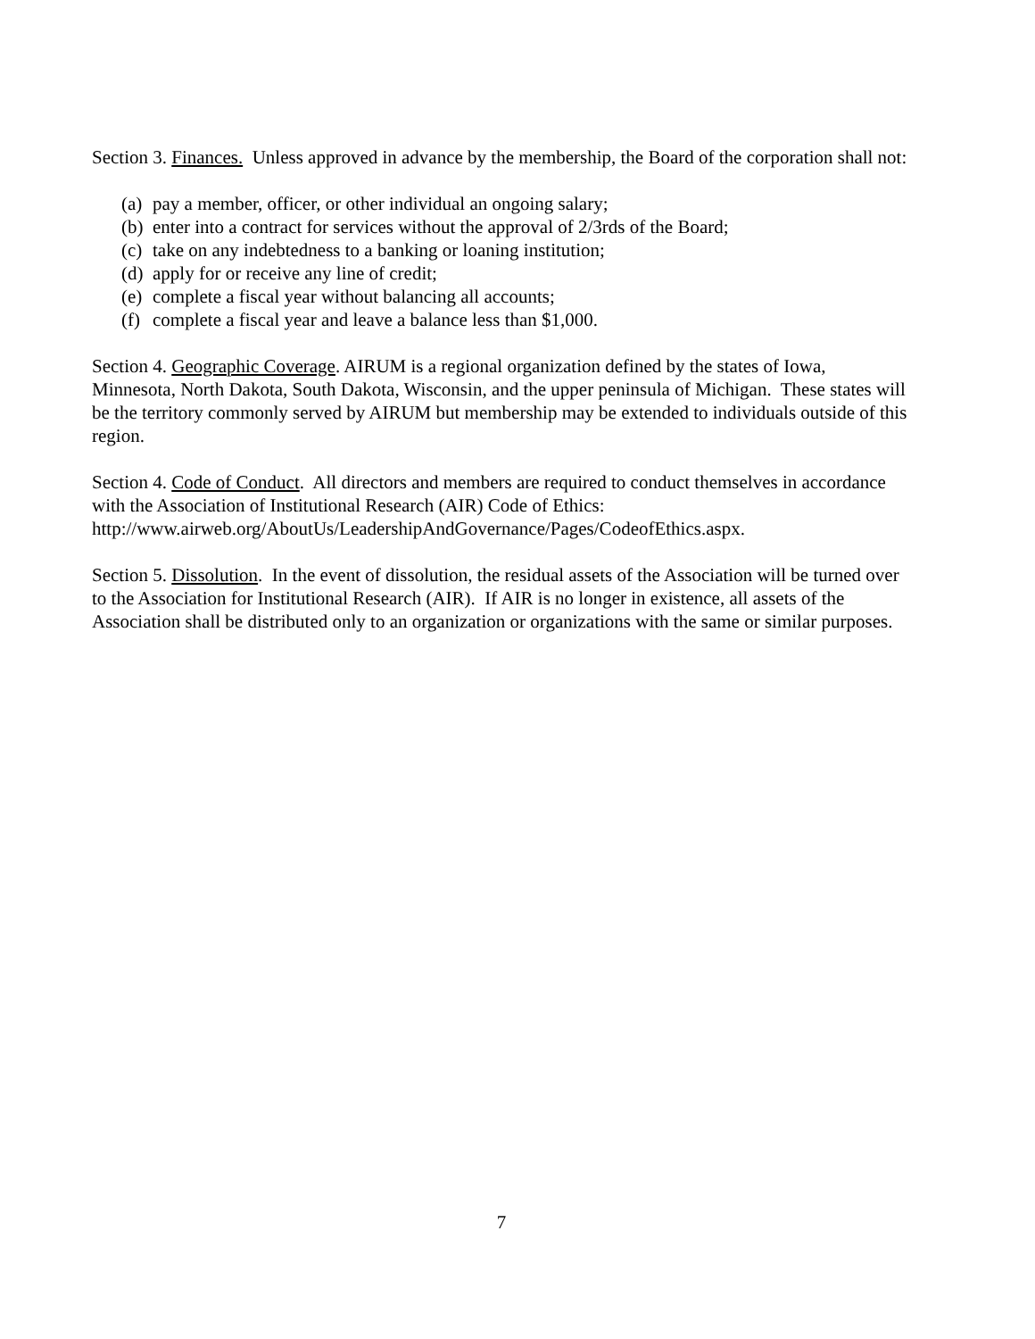Section 3. Finances. Unless approved in advance by the membership, the Board of the corporation shall not:
(a) pay a member, officer, or other individual an ongoing salary;
(b) enter into a contract for services without the approval of 2/3rds of the Board;
(c) take on any indebtedness to a banking or loaning institution;
(d) apply for or receive any line of credit;
(e) complete a fiscal year without balancing all accounts;
(f) complete a fiscal year and leave a balance less than $1,000.
Section 4. Geographic Coverage. AIRUM is a regional organization defined by the states of Iowa, Minnesota, North Dakota, South Dakota, Wisconsin, and the upper peninsula of Michigan. These states will be the territory commonly served by AIRUM but membership may be extended to individuals outside of this region.
Section 4. Code of Conduct. All directors and members are required to conduct themselves in accordance with the Association of Institutional Research (AIR) Code of Ethics: http://www.airweb.org/AboutUs/LeadershipAndGovernance/Pages/CodeofEthics.aspx.
Section 5. Dissolution. In the event of dissolution, the residual assets of the Association will be turned over to the Association for Institutional Research (AIR). If AIR is no longer in existence, all assets of the Association shall be distributed only to an organization or organizations with the same or similar purposes.
7